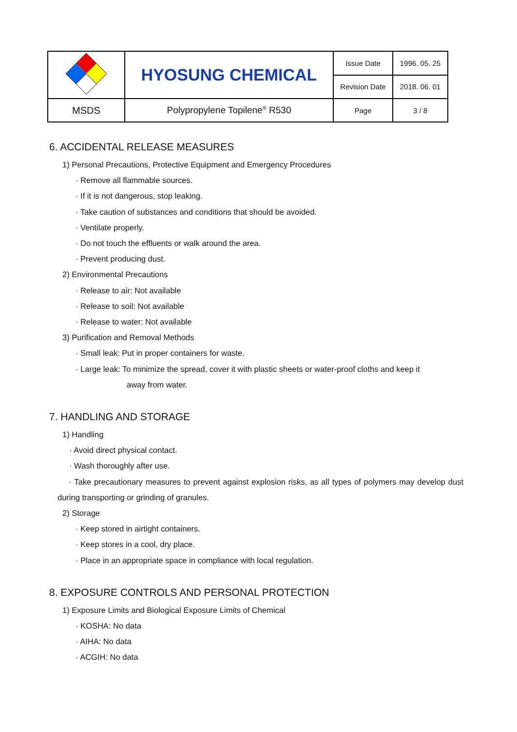| | HYOSUNG CHEMICAL | Issue Date | 1996. 05. 25 |
| | | Revision Date | 2018. 06. 01 |
| MSDS | Polypropylene Topilene<sup>®</sup> R530 | Page | 3 / 8 |
6. ACCIDENTAL RELEASE MEASURES
1) Personal Precautions, Protective Equipment and Emergency Procedures
· Remove all flammable sources.
· If it is not dangerous, stop leaking.
· Take caution of substances and conditions that should be avoided.
· Ventilate properly.
· Do not touch the effluents or walk around the area.
· Prevent producing dust.
2) Environmental Precautions
· Release to air: Not available
· Release to soil: Not available
· Release to water: Not available
3) Purification and Removal Methods
· Small leak: Put in proper containers for waste.
· Large leak: To minimize the spread, cover it with plastic sheets or water-proof cloths and keep it
away from water.
7. HANDLING AND STORAGE
1) Handling
· Avoid direct physical contact.
· Wash thoroughly after use.
· Take precautionary measures to prevent against explosion risks, as all types of polymers may develop dust during transporting or grinding of granules.
2) Storage
· Keep stored in airtight containers.
· Keep stores in a cool, dry place.
· Place in an appropriate space in compliance with local regulation.
8. EXPOSURE CONTROLS AND PERSONAL PROTECTION
1) Exposure Limits and Biological Exposure Limits of Chemical
· KOSHA: No data
· AIHA: No data
· ACGIH: No data